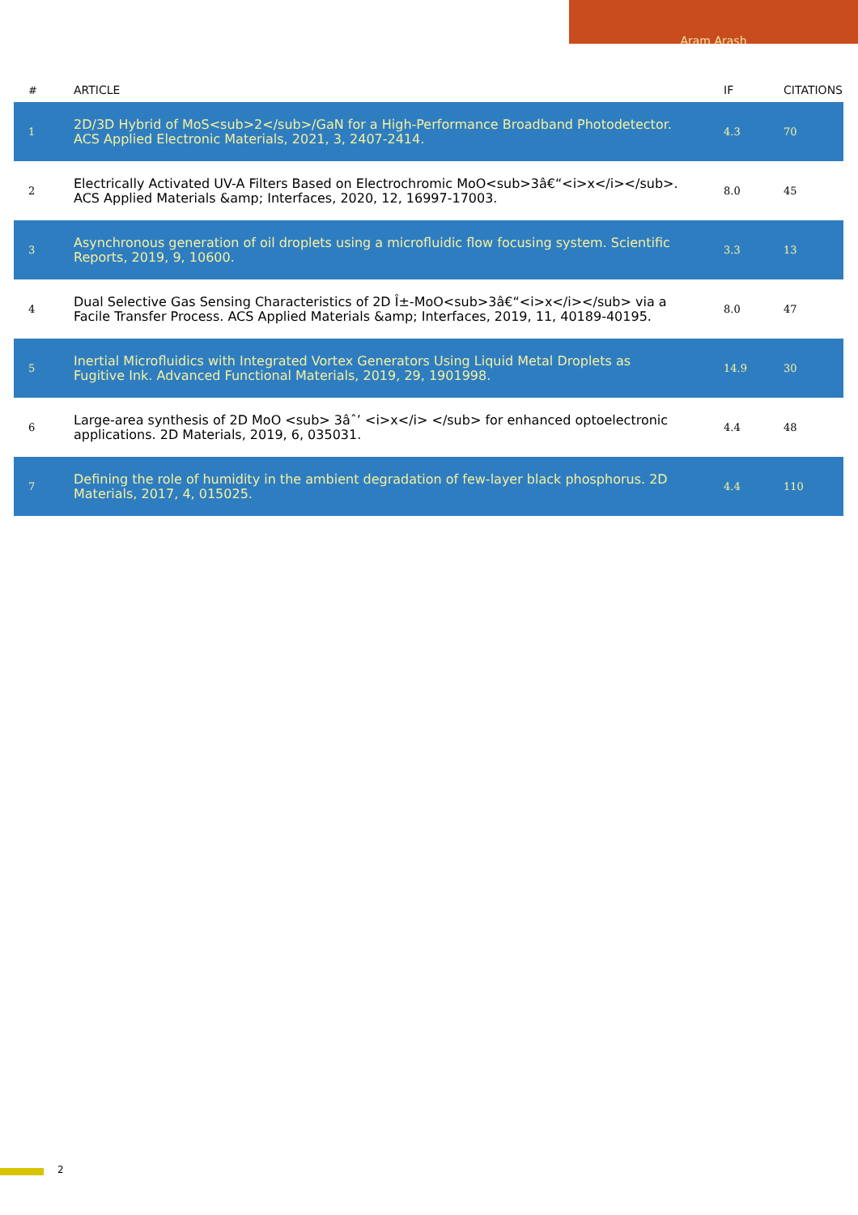Aram Arash
| # | ARTICLE | IF | CITATIONS |
| --- | --- | --- | --- |
| 1 | 2D/3D Hybrid of MoS<sub>2</sub>/GaN for a High-Performance Broadband Photodetector. ACS Applied Electronic Materials, 2021, 3, 2407-2414. | 4.3 | 70 |
| 2 | Electrically Activated UV-A Filters Based on Electrochromic MoO<sub>3â€“<i>x</i></sub>. ACS Applied Materials &amp; Interfaces, 2020, 12, 16997-17003. | 8.0 | 45 |
| 3 | Asynchronous generation of oil droplets using a microfluidic flow focusing system. Scientific Reports, 2019, 9, 10600. | 3.3 | 13 |
| 4 | Dual Selective Gas Sensing Characteristics of 2D Î±-MoO<sub>3â€“<i>x</i></sub> via a Facile Transfer Process. ACS Applied Materials &amp; Interfaces, 2019, 11, 40189-40195. | 8.0 | 47 |
| 5 | Inertial Microfluidics with Integrated Vortex Generators Using Liquid Metal Droplets as Fugitive Ink. Advanced Functional Materials, 2019, 29, 1901998. | 14.9 | 30 |
| 6 | Large-area synthesis of 2D MoO <sub> 3âˆ’ <i>x</i> </sub> for enhanced optoelectronic applications. 2D Materials, 2019, 6, 035031. | 4.4 | 48 |
| 7 | Defining the role of humidity in the ambient degradation of few-layer black phosphorus. 2D Materials, 2017, 4, 015025. | 4.4 | 110 |
2